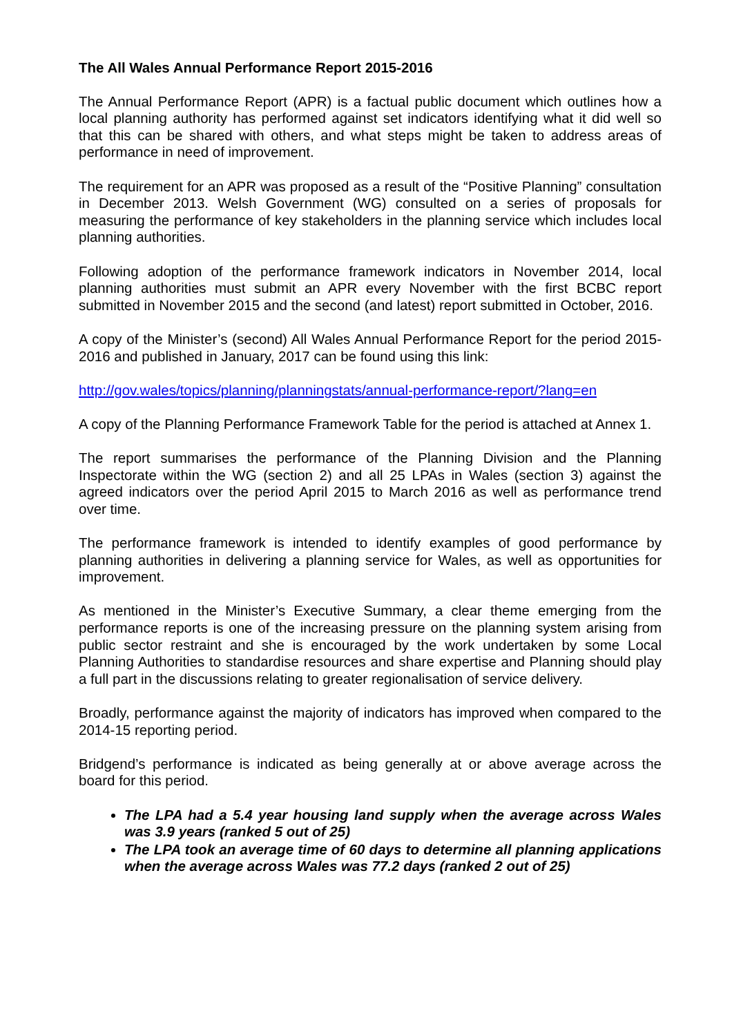The All Wales Annual Performance Report 2015-2016
The Annual Performance Report (APR) is a factual public document which outlines how a local planning authority has performed against set indicators identifying what it did well so that this can be shared with others, and what steps might be taken to address areas of performance in need of improvement.
The requirement for an APR was proposed as a result of the “Positive Planning” consultation in December 2013. Welsh Government (WG) consulted on a series of proposals for measuring the performance of key stakeholders in the planning service which includes local planning authorities.
Following adoption of the performance framework indicators in November 2014, local planning authorities must submit an APR every November with the first BCBC report submitted in November 2015 and the second (and latest) report submitted in October, 2016.
A copy of the Minister’s (second) All Wales Annual Performance Report for the period 2015-2016 and published in January, 2017 can be found using this link:
http://gov.wales/topics/planning/planningstats/annual-performance-report/?lang=en
A copy of the Planning Performance Framework Table for the period is attached at Annex 1.
The report summarises the performance of the Planning Division and the Planning Inspectorate within the WG (section 2) and all 25 LPAs in Wales (section 3) against the agreed indicators over the period April 2015 to March 2016 as well as performance trend over time.
The performance framework is intended to identify examples of good performance by planning authorities in delivering a planning service for Wales, as well as opportunities for improvement.
As mentioned in the Minister’s Executive Summary, a clear theme emerging from the performance reports is one of the increasing pressure on the planning system arising from public sector restraint and she is encouraged by the work undertaken by some Local Planning Authorities to standardise resources and share expertise and Planning should play a full part in the discussions relating to greater regionalisation of service delivery.
Broadly, performance against the majority of indicators has improved when compared to the 2014-15 reporting period.
Bridgend’s performance is indicated as being generally at or above average across the board for this period.
The LPA had a 5.4 year housing land supply when the average across Wales was 3.9 years (ranked 5 out of 25)
The LPA took an average time of 60 days to determine all planning applications when the average across Wales was 77.2 days (ranked 2 out of 25)